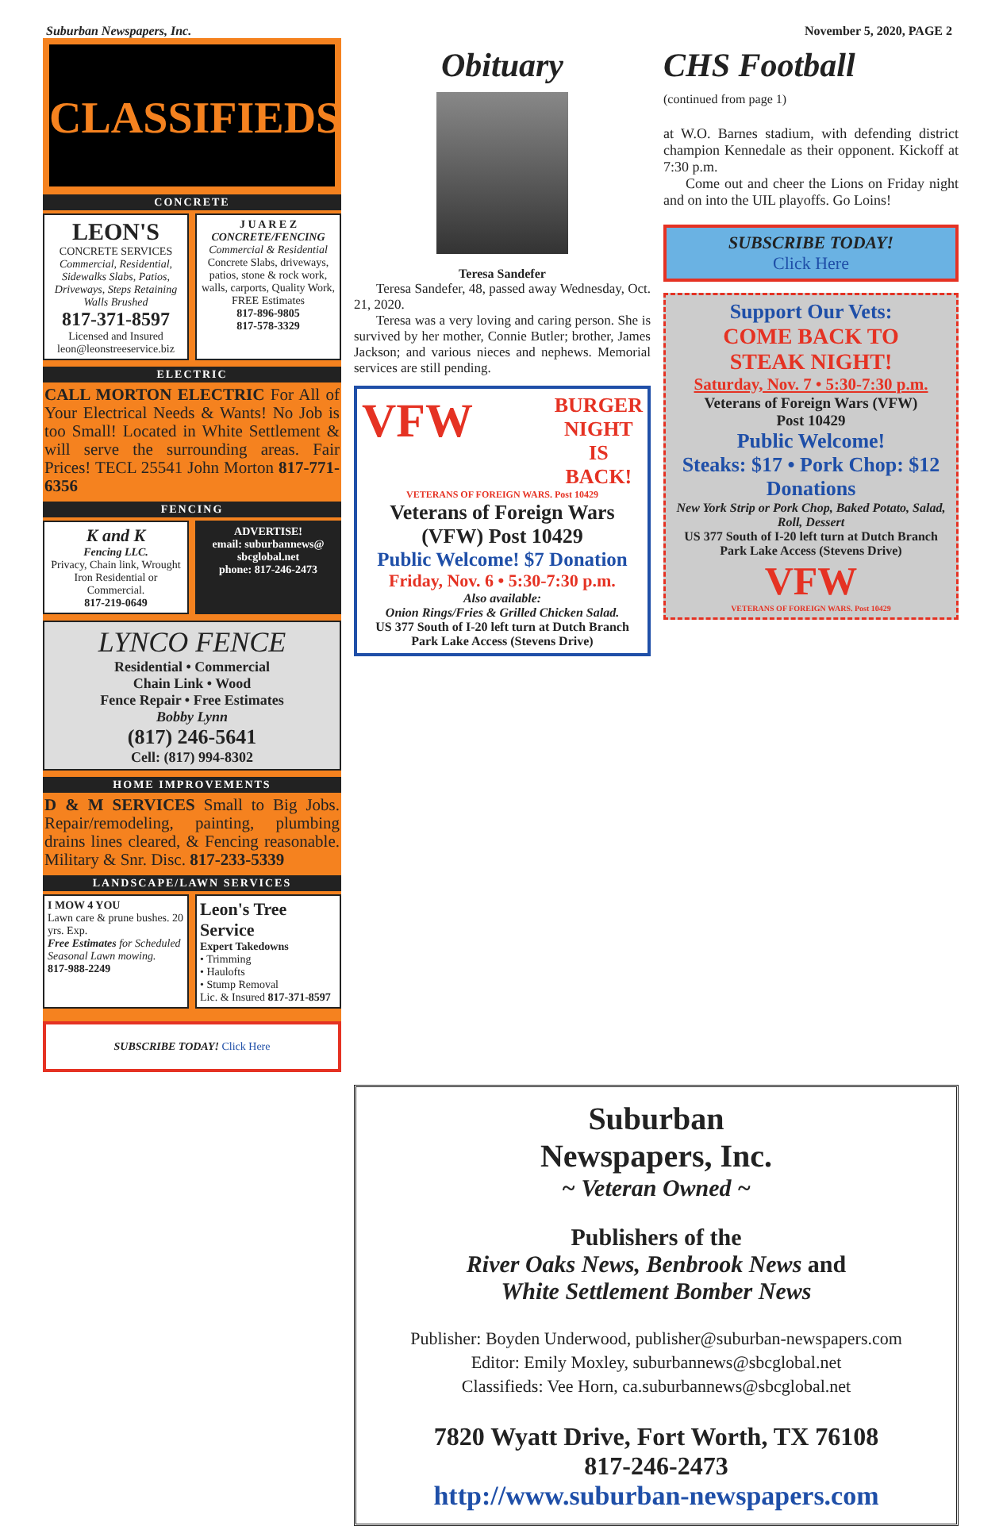Suburban Newspapers, Inc. November 5, 2020, PAGE 2
CLASSIFIEDS
CONCRETE
LEON'S
CONCRETE SERVICES
Commercial, Residential, Sidewalks Slabs, Patios, Driveways, Steps Retaining Walls Brushed
817-371-8597
Licensed and Insured leon@leonstreeservice.biz
J U A R E Z
CONCRETE/FENCING
Commercial & Residential
Concrete Slabs, driveways, patios, stone & rock work, walls, carports, Quality Work, FREE Estimates
817-896-9805
817-578-3329
ELECTRIC
CALL MORTON ELECTRIC For All of Your Electrical Needs & Wants! No Job is too Small! Located in White Settlement & will serve the surrounding areas. Fair Prices! TECL 25541 John Morton 817-771-6356
FENCING
K and K
Fencing LLC.
Privacy, Chain link, Wrought Iron Residential or Commercial.
817-219-0649
ADVERTISE!
email: suburbannews@ sbcglobal.net
phone: 817-246-2473
LYNCO FENCE
Residential • Commercial
Chain Link • Wood
Fence Repair • Free Estimates
Bobby Lynn
(817) 246-5641
Cell: (817) 994-8302
HOME IMPROVEMENTS
D & M SERVICES Small to Big Jobs. Repair/remodeling, painting, plumbing drains lines cleared, & Fencing reasonable. Military & Snr. Disc. 817-233-5339
LANDSCAPE/LAWN SERVICES
I MOW 4 YOU
Lawn care & prune bushes. 20 yrs. Exp.
Free Estimates for Scheduled Seasonal Lawn mowing.
817-988-2249
Leon's Tree Service
Expert Takedowns
• Trimming
• Haulofts
• Stump Removal
Lic. & Insured 817-371-8597
SUBSCRIBE TODAY! Click Here
Obituary
Teresa Sandefer
Teresa Sandefer, 48, passed away Wednesday, Oct. 21, 2020.
Teresa was a very loving and caring person. She is survived by her mother, Connie Butler; brother, James Jackson; and various nieces and nephews. Memorial services are still pending.
VFW BURGER
NIGHT
IS
BACK!
VETERANS OF FOREIGN WARS. Post 10429
Veterans of Foreign Wars
(VFW) Post 10429
Public Welcome! $7 Donation
Friday, Nov. 6 • 5:30-7:30 p.m.
Also available:
Onion Rings/Fries & Grilled Chicken Salad.
US 377 South of I-20 left turn at Dutch Branch Park Lake Access (Stevens Drive)
CHS Football
(continued from page 1)
at W.O. Barnes stadium, with defending district champion Kennedale as their opponent. Kickoff at 7:30 p.m.
Come out and cheer the Lions on Friday night and on into the UIL playoffs. Go Loins!
SUBSCRIBE TODAY!
Click Here
Support Our Vets:
COME BACK TO
STEAK NIGHT!
Saturday, Nov. 7 • 5:30-7:30 p.m.
Veterans of Foreign Wars (VFW)
Post 10429
Public Welcome!
Steaks: $17 • Pork Chop: $12
Donations
New York Strip or Pork Chop, Baked Potato, Salad, Roll, Dessert
US 377 South of I-20 left turn at Dutch Branch Park Lake Access (Stevens Drive)
VFW
VETERANS OF FOREIGN WARS. Post 10429
Suburban
Newspapers, Inc.
~ Veteran Owned ~
Publishers of the
River Oaks News, Benbrook News and
White Settlement Bomber News
Publisher: Boyden Underwood, publisher@suburban-newspapers.com
Editor: Emily Moxley, suburbannews@sbcglobal.net
Classifieds: Vee Horn, ca.suburbannews@sbcglobal.net
7820 Wyatt Drive, Fort Worth, TX 76108
817-246-2473
http://www.suburban-newspapers.com